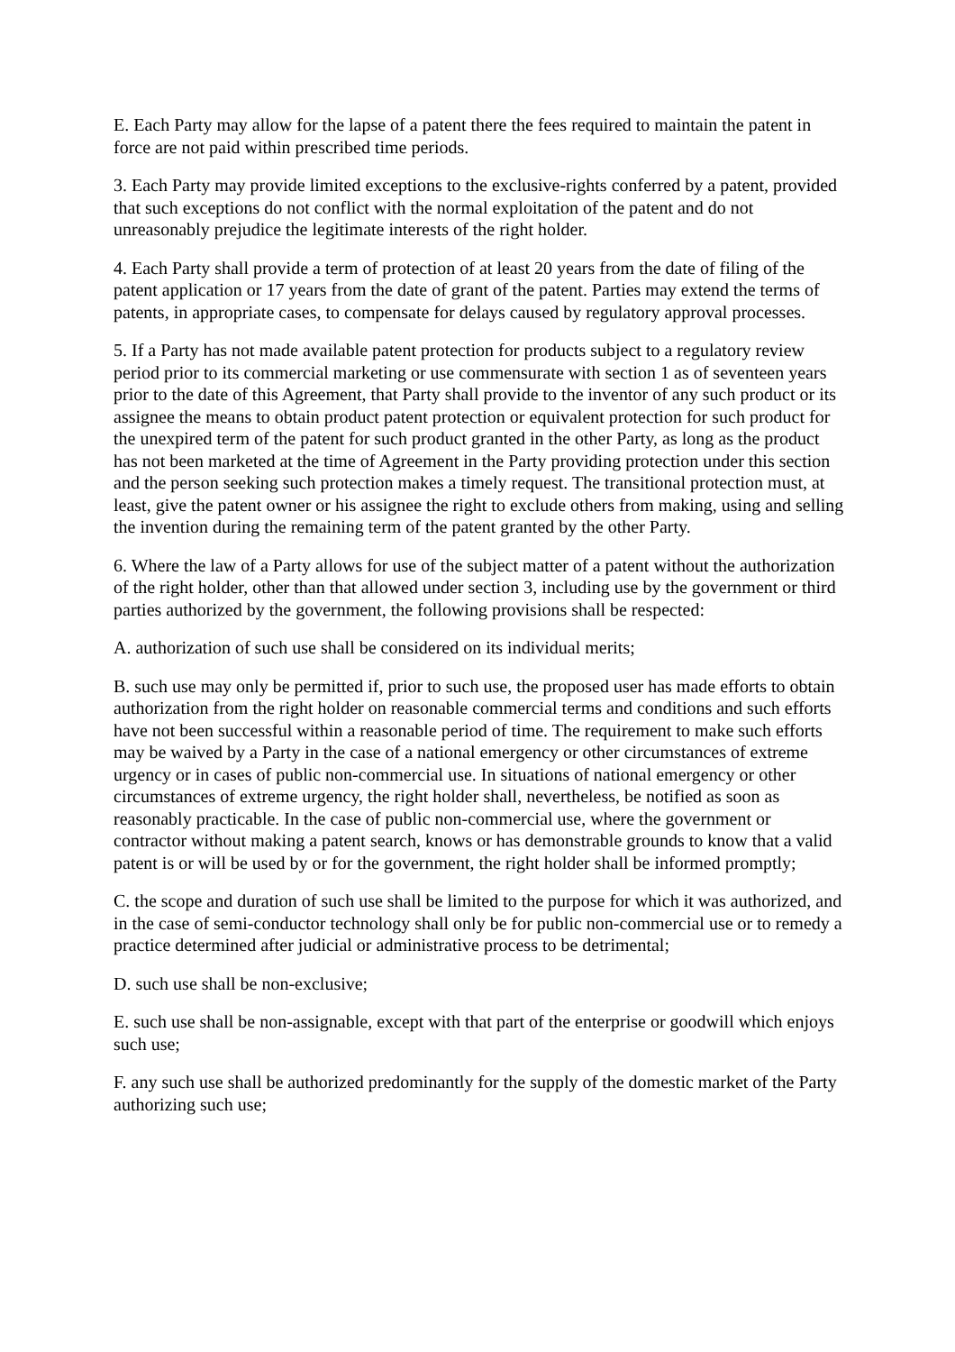E. Each Party may allow for the lapse of a patent there the fees required to maintain the patent in force are not paid within prescribed time periods.
3. Each Party may provide limited exceptions to the exclusive-rights conferred by a patent, provided that such exceptions do not conflict with the normal exploitation of the patent and do not unreasonably prejudice the legitimate interests of the right holder.
4. Each Party shall provide a term of protection of at least 20 years from the date of filing of the patent application or 17 years from the date of grant of the patent. Parties may extend the terms of patents, in appropriate cases, to compensate for delays caused by regulatory approval processes.
5. If a Party has not made available patent protection for products subject to a regulatory review period prior to its commercial marketing or use commensurate with section 1 as of seventeen years prior to the date of this Agreement, that Party shall provide to the inventor of any such product or its assignee the means to obtain product patent protection or equivalent protection for such product for the unexpired term of the patent for such product granted in the other Party, as long as the product has not been marketed at the time of Agreement in the Party providing protection under this section and the person seeking such protection makes a timely request. The transitional protection must, at least, give the patent owner or his assignee the right to exclude others from making, using and selling the invention during the remaining term of the patent granted by the other Party.
6. Where the law of a Party allows for use of the subject matter of a patent without the authorization of the right holder, other than that allowed under section 3, including use by the government or third parties authorized by the government, the following provisions shall be respected:
A. authorization of such use shall be considered on its individual merits;
B. such use may only be permitted if, prior to such use, the proposed user has made efforts to obtain authorization from the right holder on reasonable commercial terms and conditions and such efforts have not been successful within a reasonable period of time. The requirement to make such efforts may be waived by a Party in the case of a national emergency or other circumstances of extreme urgency or in cases of public non-commercial use. In situations of national emergency or other circumstances of extreme urgency, the right holder shall, nevertheless, be notified as soon as reasonably practicable. In the case of public non-commercial use, where the government or contractor without making a patent search, knows or has demonstrable grounds to know that a valid patent is or will be used by or for the government, the right holder shall be informed promptly;
C. the scope and duration of such use shall be limited to the purpose for which it was authorized, and in the case of semi-conductor technology shall only be for public non-commercial use or to remedy a practice determined after judicial or administrative process to be detrimental;
D. such use shall be non-exclusive;
E. such use shall be non-assignable, except with that part of the enterprise or goodwill which enjoys such use;
F. any such use shall be authorized predominantly for the supply of the domestic market of the Party authorizing such use;